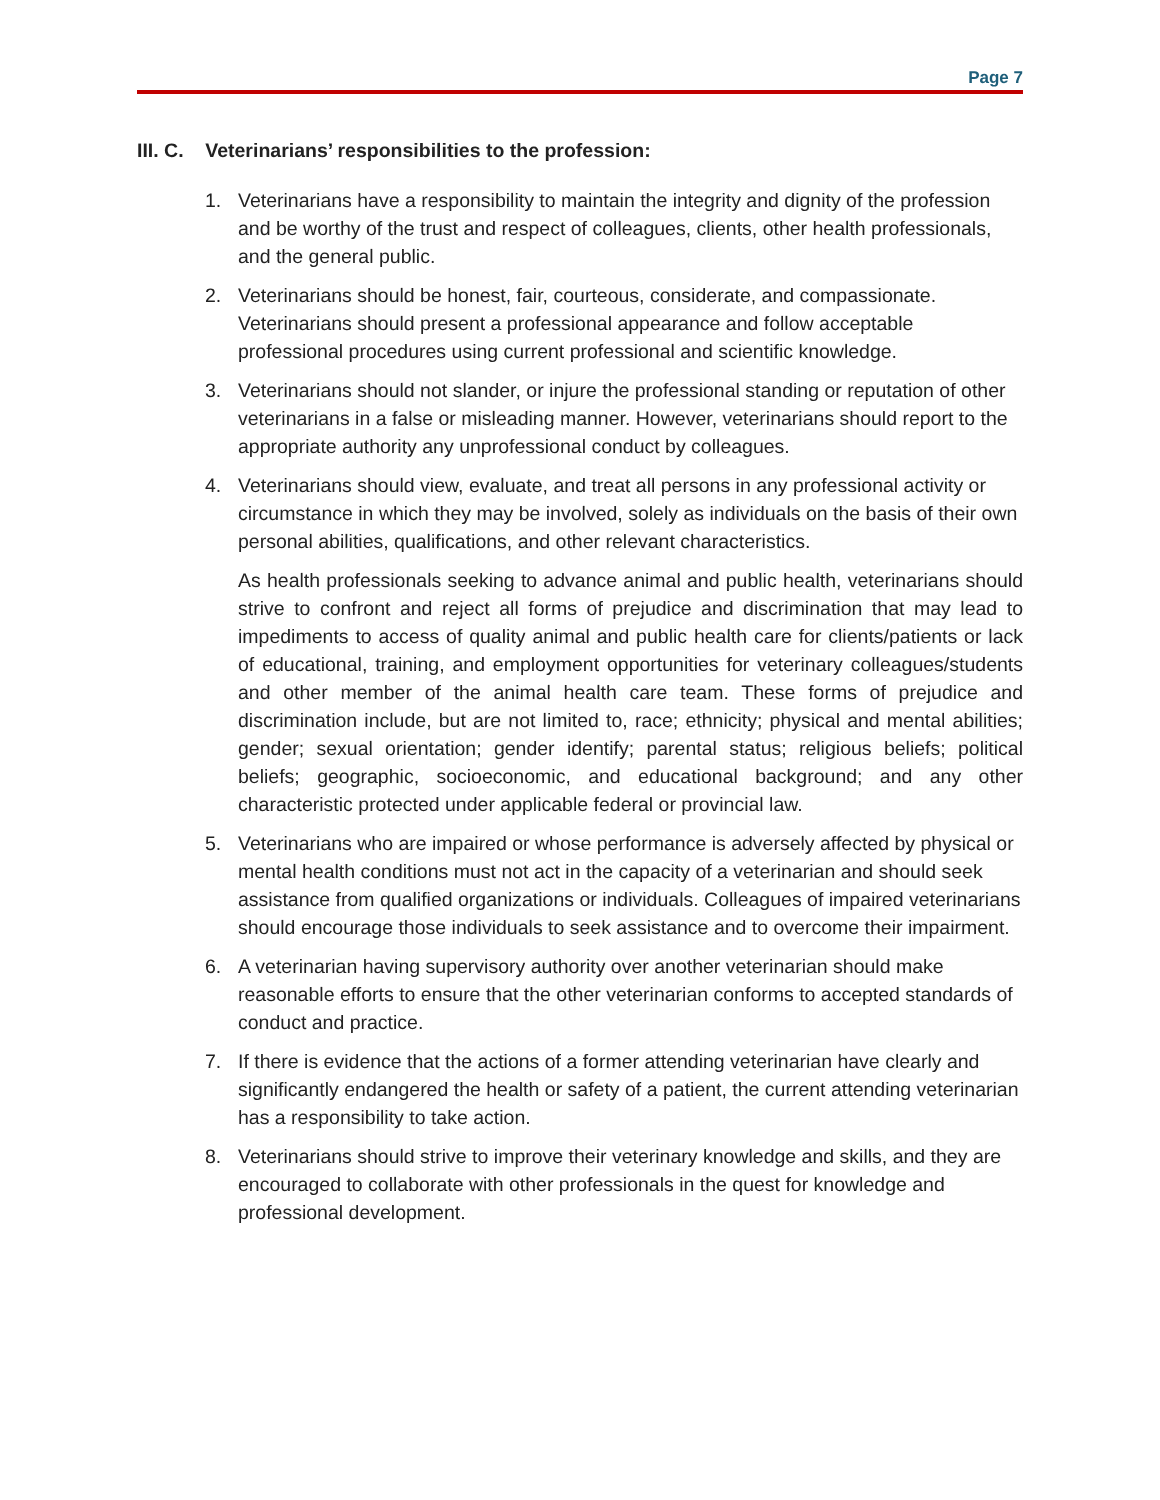Page 7
III. C. Veterinarians’ responsibilities to the profession:
1. Veterinarians have a responsibility to maintain the integrity and dignity of the profession and be worthy of the trust and respect of colleagues, clients, other health professionals, and the general public.
2. Veterinarians should be honest, fair, courteous, considerate, and compassionate. Veterinarians should present a professional appearance and follow acceptable professional procedures using current professional and scientific knowledge.
3. Veterinarians should not slander, or injure the professional standing or reputation of other veterinarians in a false or misleading manner. However, veterinarians should report to the appropriate authority any unprofessional conduct by colleagues.
4. Veterinarians should view, evaluate, and treat all persons in any professional activity or circumstance in which they may be involved, solely as individuals on the basis of their own personal abilities, qualifications, and other relevant characteristics.
As health professionals seeking to advance animal and public health, veterinarians should strive to confront and reject all forms of prejudice and discrimination that may lead to impediments to access of quality animal and public health care for clients/patients or lack of educational, training, and employment opportunities for veterinary colleagues/students and other member of the animal health care team. These forms of prejudice and discrimination include, but are not limited to, race; ethnicity; physical and mental abilities; gender; sexual orientation; gender identify; parental status; religious beliefs; political beliefs; geographic, socioeconomic, and educational background; and any other characteristic protected under applicable federal or provincial law.
5. Veterinarians who are impaired or whose performance is adversely affected by physical or mental health conditions must not act in the capacity of a veterinarian and should seek assistance from qualified organizations or individuals. Colleagues of impaired veterinarians should encourage those individuals to seek assistance and to overcome their impairment.
6. A veterinarian having supervisory authority over another veterinarian should make reasonable efforts to ensure that the other veterinarian conforms to accepted standards of conduct and practice.
7. If there is evidence that the actions of a former attending veterinarian have clearly and significantly endangered the health or safety of a patient, the current attending veterinarian has a responsibility to take action.
8. Veterinarians should strive to improve their veterinary knowledge and skills, and they are encouraged to collaborate with other professionals in the quest for knowledge and professional development.